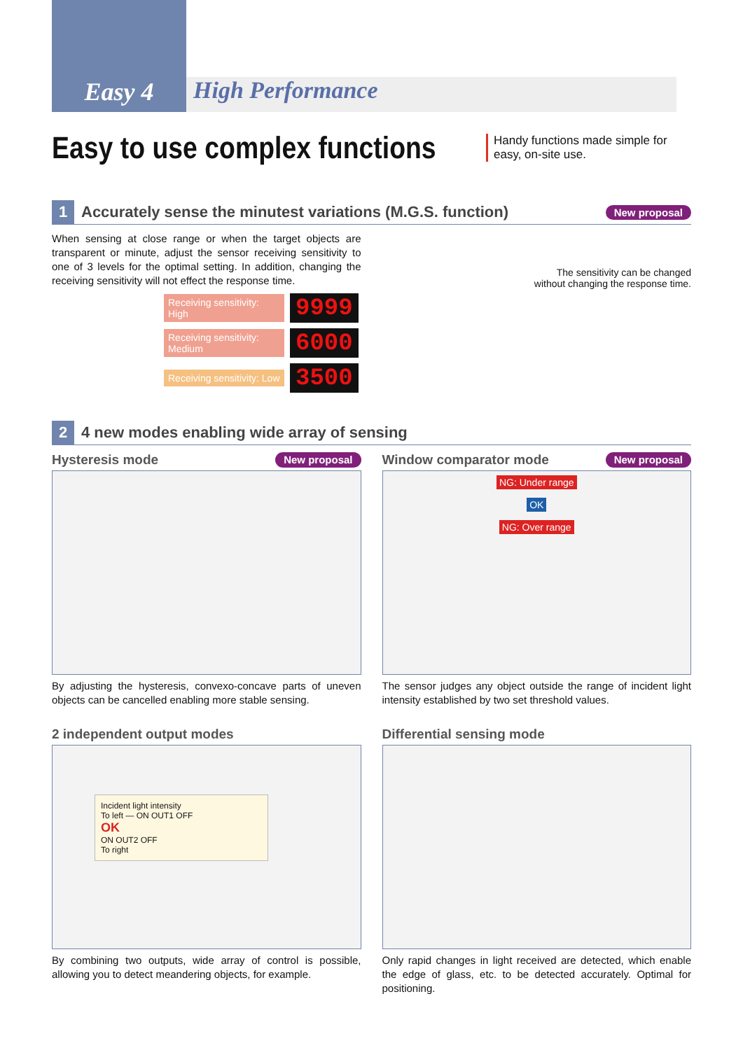Easy 4
High Performance
Easy to use complex functions
Handy functions made simple for easy, on-site use.
1
Accurately sense the minutest variations (M.G.S. function)
New proposal
When sensing at close range or when the target objects are transparent or minute, adjust the sensor receiving sensitivity to one of 3 levels for the optimal setting. In addition, changing the receiving sensitivity will not effect the response time.
Receiving sensitivity: High 9999
Receiving sensitivity: Medium 6000
Receiving sensitivity: Low 3500
The sensitivity can be changed
without changing the response time.
2
4 new modes enabling wide array of sensing
Hysteresis mode New proposal
By adjusting the hysteresis, convexo-concave parts of uneven objects can be cancelled enabling more stable sensing.
Window comparator mode New proposal
NG: Under range
OK
NG: Over range
The sensor judges any object outside the range of incident light intensity established by two set threshold values.
2 independent output modes
Incident light intensity
To left — ON OUT1 OFF
OK
ON OUT2 OFF
To right
By combining two outputs, wide array of control is possible, allowing you to detect meandering objects, for example.
Differential sensing mode
Only rapid changes in light received are detected, which enable the edge of glass, etc. to be detected accurately. Optimal for positioning.